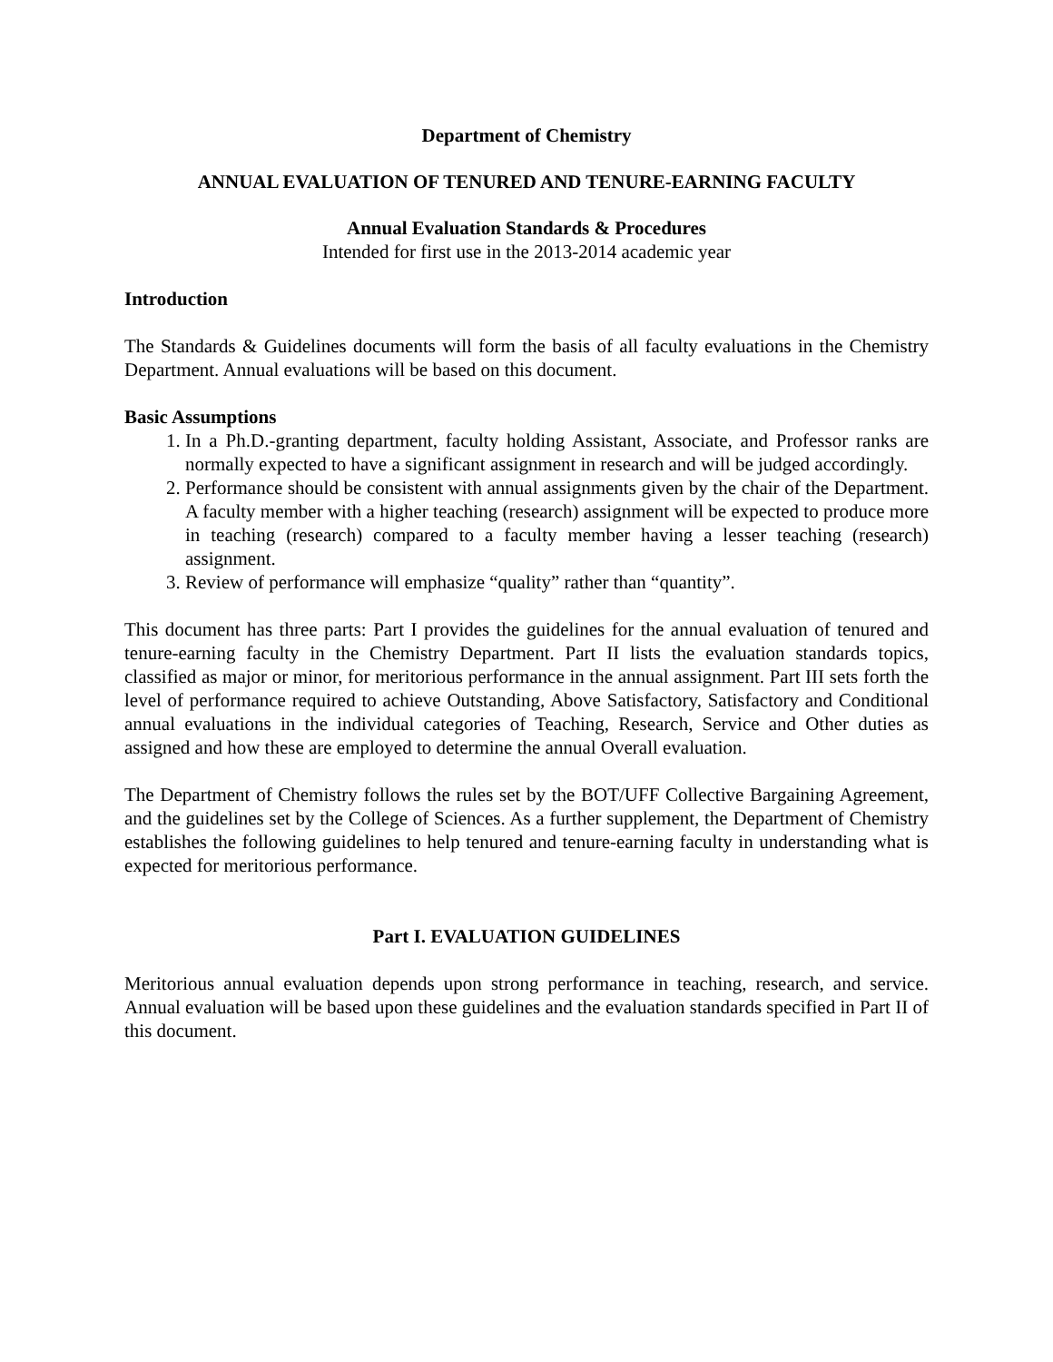Department of Chemistry
ANNUAL EVALUATION OF TENURED AND TENURE-EARNING FACULTY
Annual Evaluation Standards & Procedures
Intended for first use in the 2013-2014 academic year
Introduction
The Standards & Guidelines documents will form the basis of all faculty evaluations in the Chemistry Department. Annual evaluations will be based on this document.
Basic Assumptions
1. In a Ph.D.-granting department, faculty holding Assistant, Associate, and Professor ranks are normally expected to have a significant assignment in research and will be judged accordingly.
2. Performance should be consistent with annual assignments given by the chair of the Department. A faculty member with a higher teaching (research) assignment will be expected to produce more in teaching (research) compared to a faculty member having a lesser teaching (research) assignment.
3. Review of performance will emphasize “quality” rather than “quantity”.
This document has three parts: Part I provides the guidelines for the annual evaluation of tenured and tenure-earning faculty in the Chemistry Department. Part II lists the evaluation standards topics, classified as major or minor, for meritorious performance in the annual assignment. Part III sets forth the level of performance required to achieve Outstanding, Above Satisfactory, Satisfactory and Conditional annual evaluations in the individual categories of Teaching, Research, Service and Other duties as assigned and how these are employed to determine the annual Overall evaluation.
The Department of Chemistry follows the rules set by the BOT/UFF Collective Bargaining Agreement, and the guidelines set by the College of Sciences. As a further supplement, the Department of Chemistry establishes the following guidelines to help tenured and tenure-earning faculty in understanding what is expected for meritorious performance.
Part I. EVALUATION GUIDELINES
Meritorious annual evaluation depends upon strong performance in teaching, research, and service. Annual evaluation will be based upon these guidelines and the evaluation standards specified in Part II of this document.